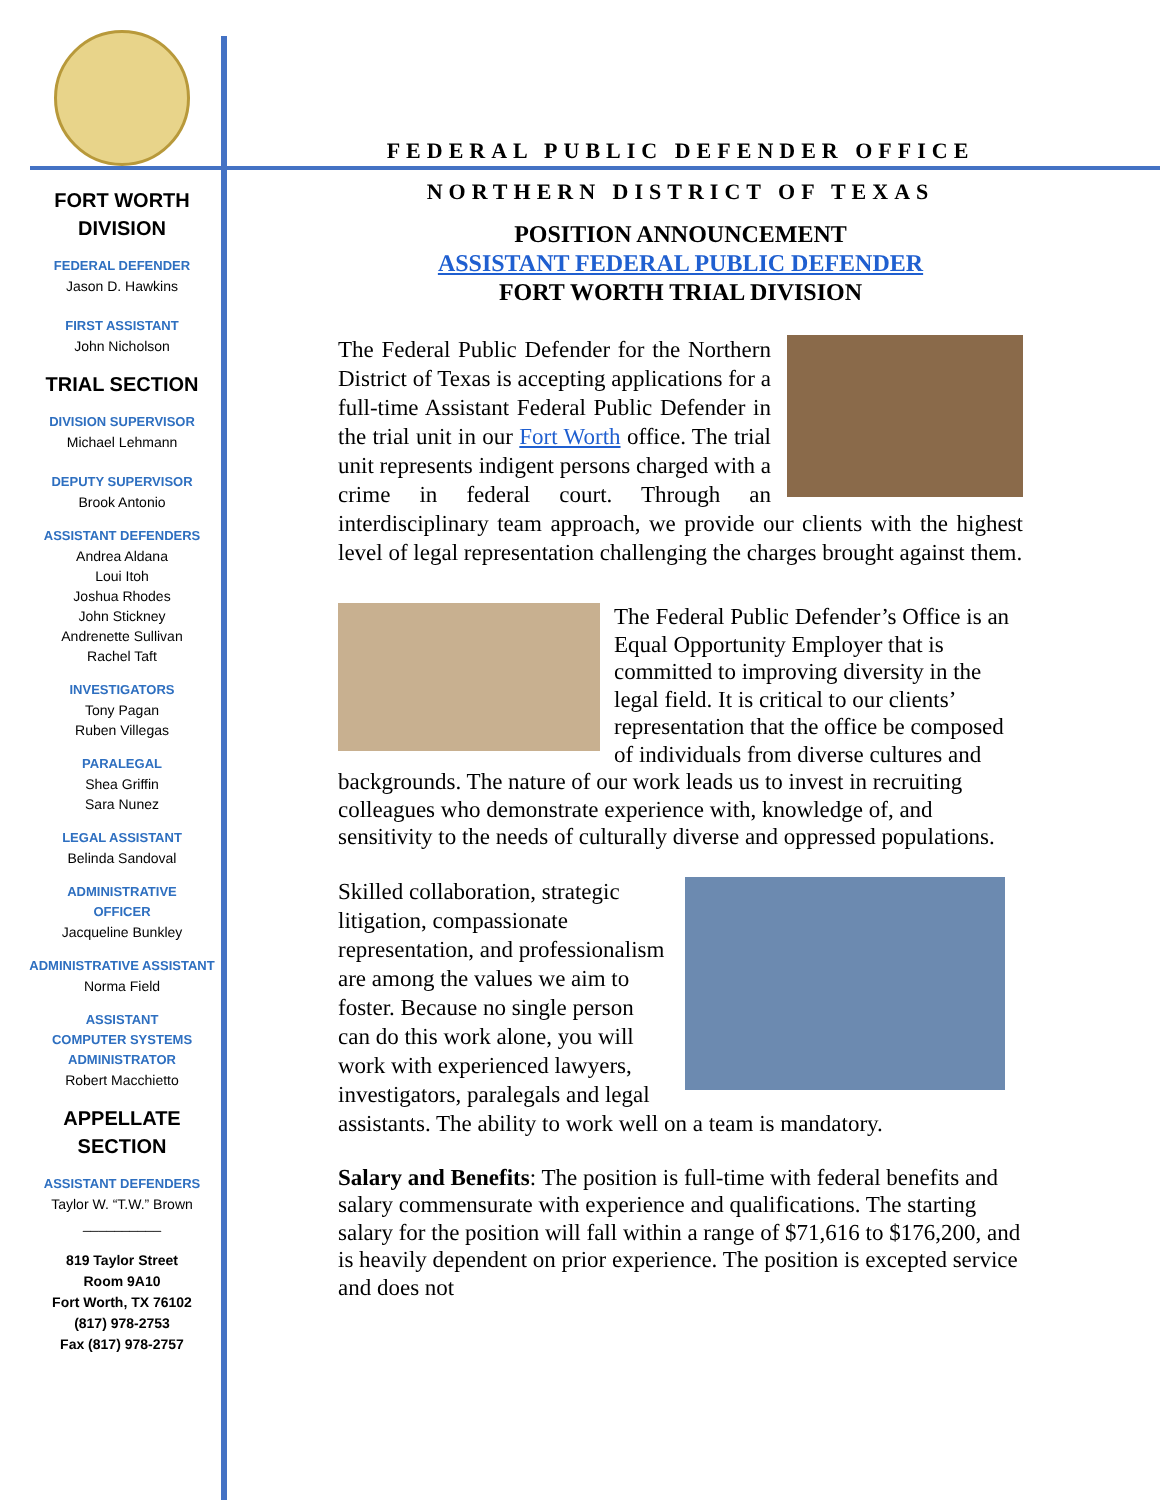FORT WORTH
DIVISION
FEDERAL DEFENDER
Jason D. Hawkins
FIRST ASSISTANT
John Nicholson
TRIAL SECTION
DIVISION SUPERVISOR
Michael Lehmann
DEPUTY SUPERVISOR
Brook Antonio
ASSISTANT DEFENDERS
Andrea Aldana
Loui Itoh
Joshua Rhodes
John Stickney
Andrenette Sullivan
Rachel Taft
INVESTIGATORS
Tony Pagan
Ruben Villegas
PARALEGAL
Shea Griffin
Sara Nunez
LEGAL ASSISTANT
Belinda Sandoval
ADMINISTRATIVE
OFFICER
Jacqueline Bunkley
ADMINISTRATIVE ASSISTANT
Norma Field
ASSISTANT
COMPUTER SYSTEMS
ADMINISTRATOR
Robert Macchietto
APPELLATE SECTION
ASSISTANT DEFENDERS
Taylor W. “T.W.” Brown
__________
819 Taylor Street
Room 9A10
Fort Worth, TX 76102
(817) 978-2753
Fax (817) 978-2757
FEDERAL PUBLIC DEFENDER OFFICE
NORTHERN DISTRICT OF TEXAS
POSITION ANNOUNCEMENT
ASSISTANT FEDERAL PUBLIC DEFENDER
FORT WORTH TRIAL DIVISION
The Federal Public Defender for the Northern District of Texas is accepting applications for a full-time Assistant Federal Public Defender in the trial unit in our Fort Worth office. The trial unit represents indigent persons charged with a crime in federal court. Through an interdisciplinary team approach, we provide our clients with the highest level of legal representation challenging the charges brought against them.
The Federal Public Defender’s Office is an Equal Opportunity Employer that is committed to improving diversity in the legal field. It is critical to our clients’ representation that the office be composed of individuals from diverse cultures and backgrounds. The nature of our work leads us to invest in recruiting colleagues who demonstrate experience with, knowledge of, and sensitivity to the needs of culturally diverse and oppressed populations.
Skilled collaboration, strategic litigation, compassionate representation, and professionalism are among the values we aim to foster. Because no single person can do this work alone, you will work with experienced lawyers, investigators, paralegals and legal assistants. The ability to work well on a team is mandatory.
Salary and Benefits: The position is full-time with federal benefits and salary commensurate with experience and qualifications. The starting salary for the position will fall within a range of $71,616 to $176,200, and is heavily dependent on prior experience. The position is excepted service and does not